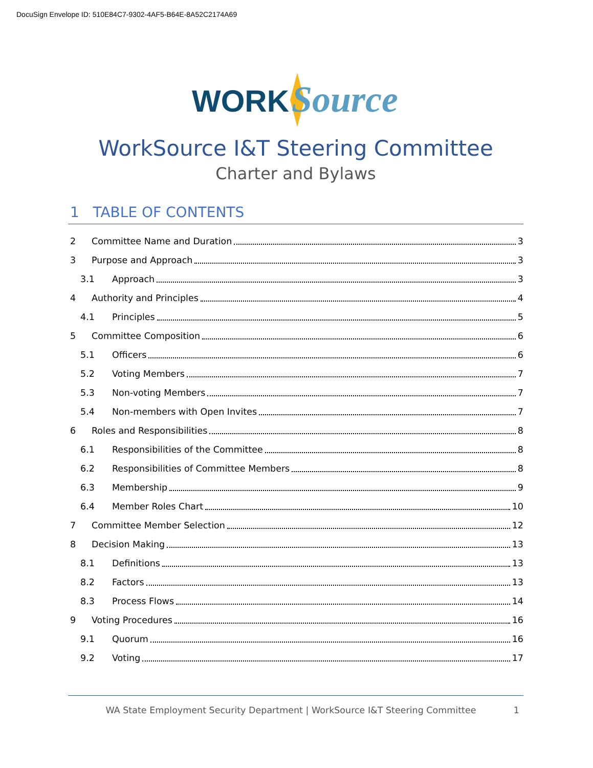DocuSign Envelope ID: 510E84C7-9302-4AF5-B64E-8A52C2174A69
WORK
Source
WorkSource I&T Steering Committee
Charter and Bylaws
1 TABLE OF CONTENTS
2 Committee Name and Duration 3
3 Purpose and Approach 3
3.1 Approach 3
4 Authority and Principles 4
4.1 Principles 5
5 Committee Composition 6
5.1 Officers 6
5.2 Voting Members 7
5.3 Non-voting Members 7
5.4 Non-members with Open Invites 7
6 Roles and Responsibilities 8
6.1 Responsibilities of the Committee 8
6.2 Responsibilities of Committee Members 8
6.3 Membership 9
6.4 Member Roles Chart 10
7 Committee Member Selection 12
8 Decision Making 13
8.1 Definitions 13
8.2 Factors 13
8.3 Process Flows 14
9 Voting Procedures 16
9.1 Quorum 16
9.2 Voting 17
WA State Employment Security Department | WorkSource I&T Steering Committee 1